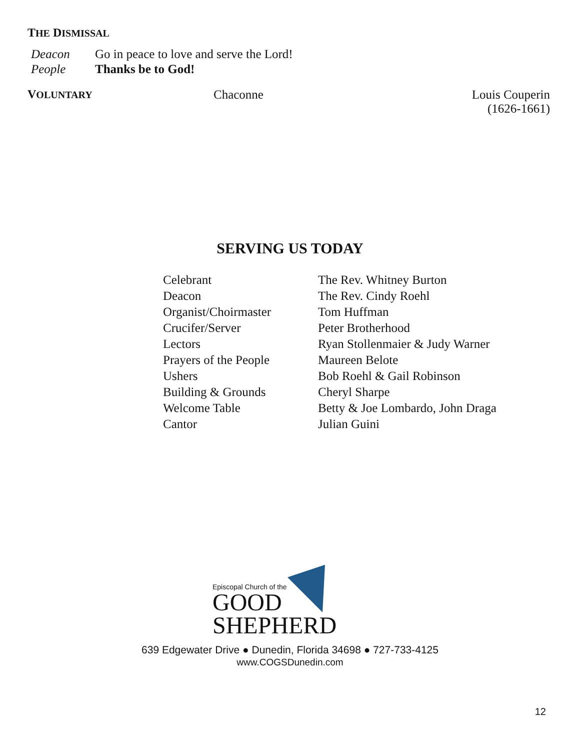THE DISMISSAL
| Deacon | Go in peace to love and serve the Lord! |
| People | Thanks be to God! |
VOLUNTARY
Chaconne Louis Couperin
(1626-1661)
SERVING US TODAY
| Celebrant | The Rev. Whitney Burton |
| Deacon | The Rev. Cindy Roehl |
| Organist/Choirmaster | Tom Huffman |
| Crucifer/Server | Peter Brotherhood |
| Lectors | Ryan Stollenmaier & Judy Warner |
| Prayers of the People | Maureen Belote |
| Ushers | Bob Roehl & Gail Robinson |
| Building & Grounds | Cheryl Sharpe |
| Welcome Table | Betty & Joe Lombardo, John Draga |
| Cantor | Julian Guini |
Episcopal Church of the
GOOD
SHEPHERD
639 Edgewater Drive ● Dunedin, Florida 34698 ● 727-733-4125
www.COGSDunedin.com
12